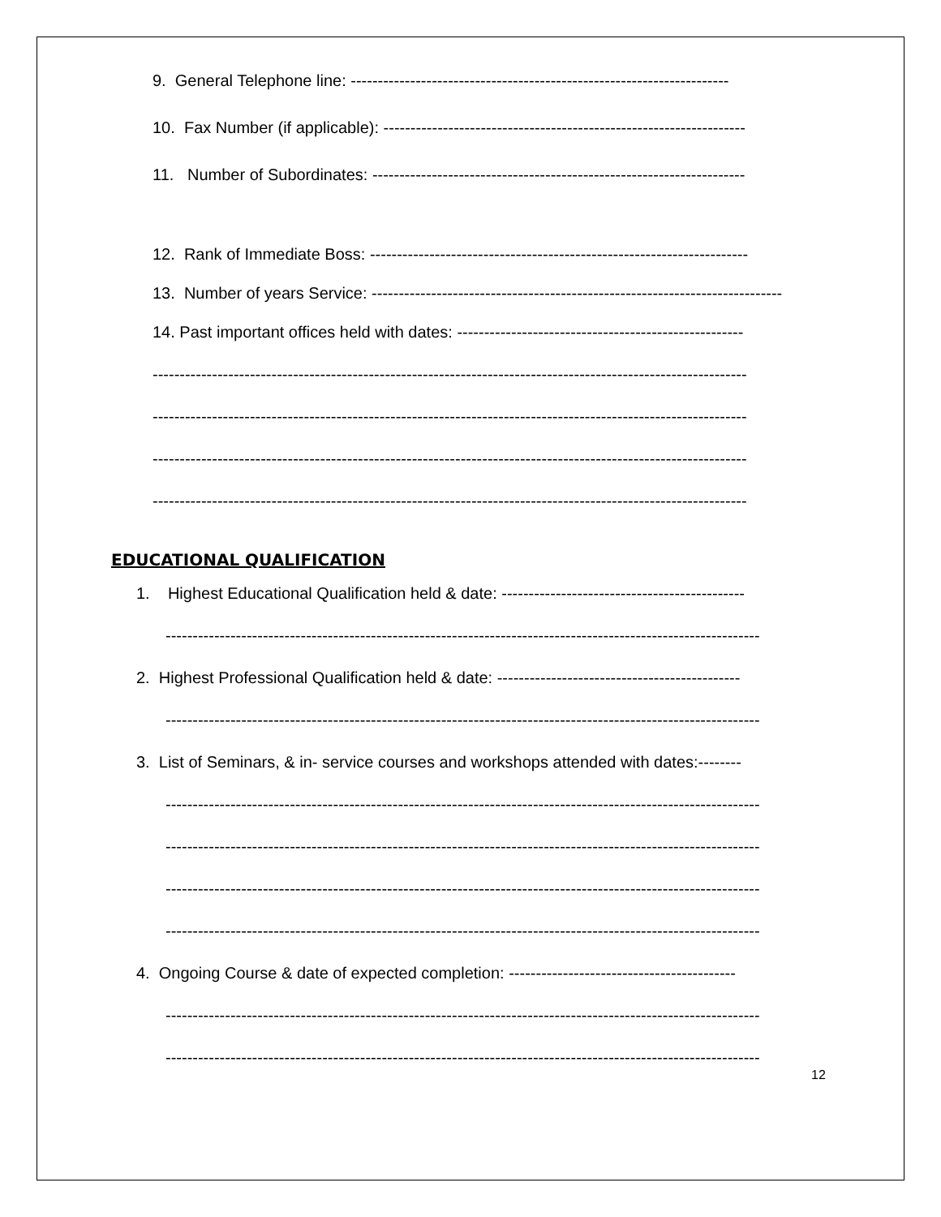9. General Telephone line: ----------------------------------------------------------------------
10. Fax Number (if applicable): -------------------------------------------------------------------
11. Number of Subordinates: ---------------------------------------------------------------------
12. Rank of Immediate Boss: ----------------------------------------------------------------------
13. Number of years Service: ----------------------------------------------------------------------------
14. Past important offices held with dates: -----------------------------------------------------
--------------------------------------------------------------------------------------------------------------
--------------------------------------------------------------------------------------------------------------
--------------------------------------------------------------------------------------------------------------
--------------------------------------------------------------------------------------------------------------
EDUCATIONAL QUALIFICATION
1. Highest Educational Qualification held & date: ---------------------------------------------
--------------------------------------------------------------------------------------------------------------
2. Highest Professional Qualification held & date: ---------------------------------------------
--------------------------------------------------------------------------------------------------------------
3. List of Seminars, & in- service courses and workshops attended with dates:--------
--------------------------------------------------------------------------------------------------------------
--------------------------------------------------------------------------------------------------------------
--------------------------------------------------------------------------------------------------------------
--------------------------------------------------------------------------------------------------------------
4. Ongoing Course & date of expected completion: ------------------------------------------
--------------------------------------------------------------------------------------------------------------
--------------------------------------------------------------------------------------------------------------
12